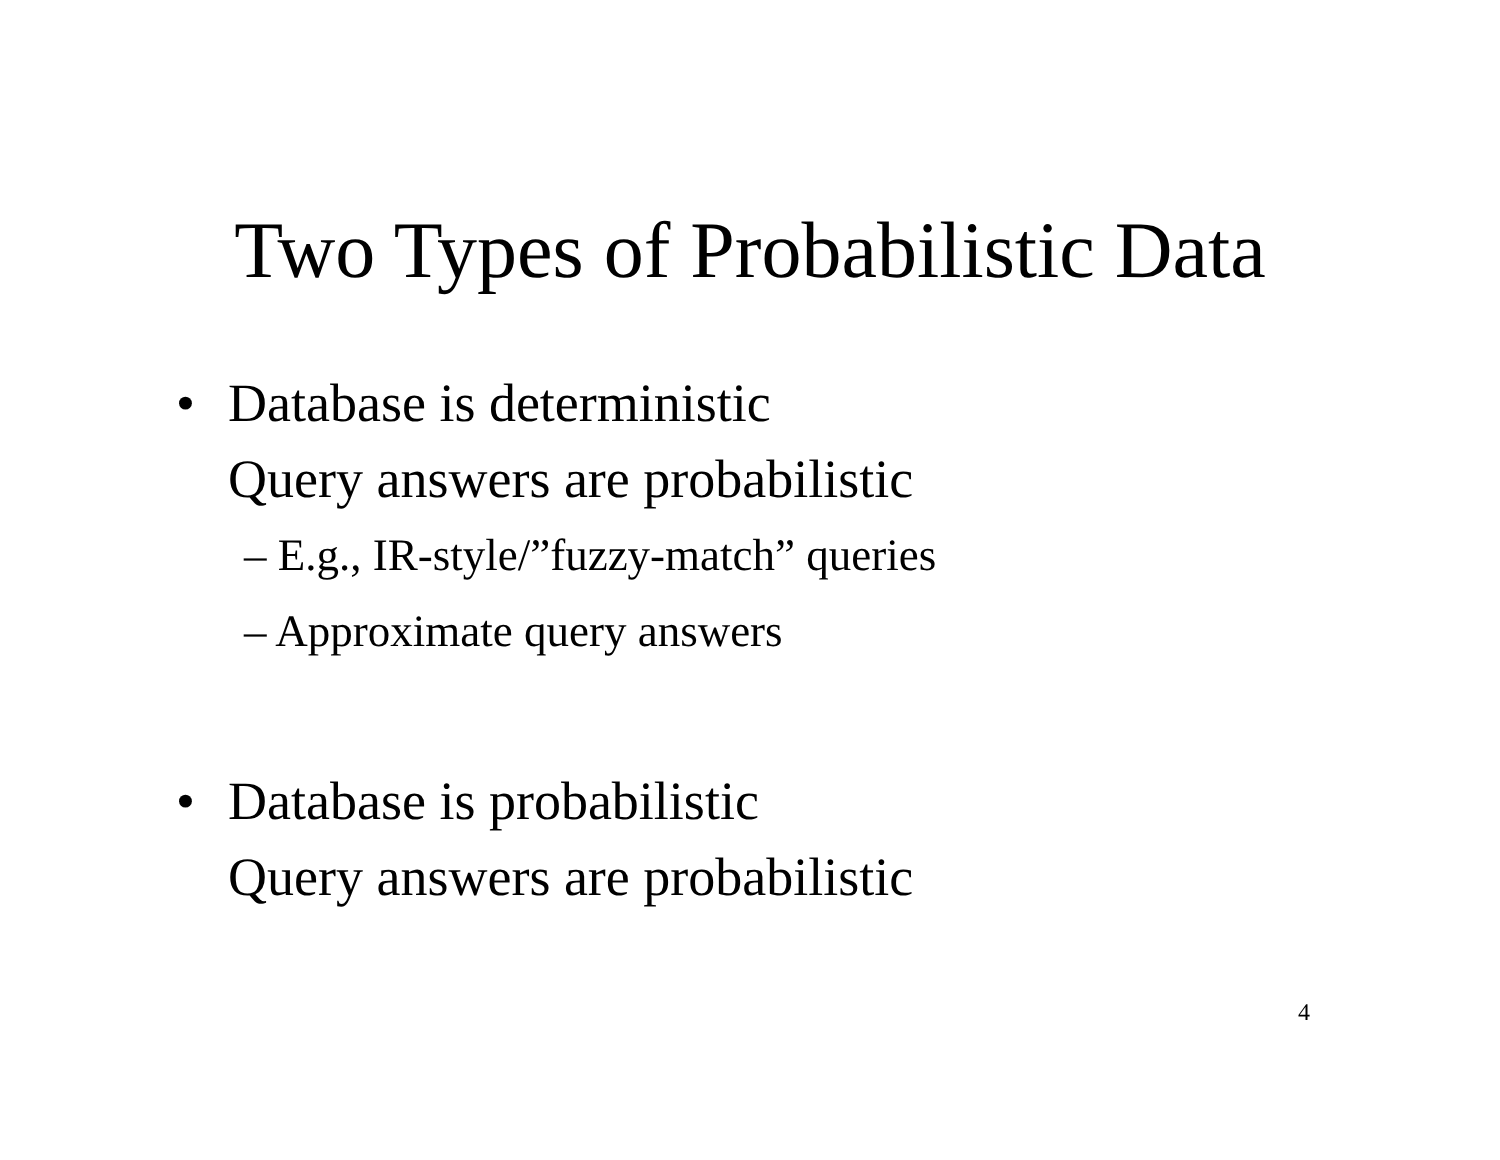Two Types of Probabilistic Data
• Database is deterministic
Query answers are probabilistic
– E.g., IR-style/”fuzzy-match” queries
– Approximate query answers
• Database is probabilistic
Query answers are probabilistic
4